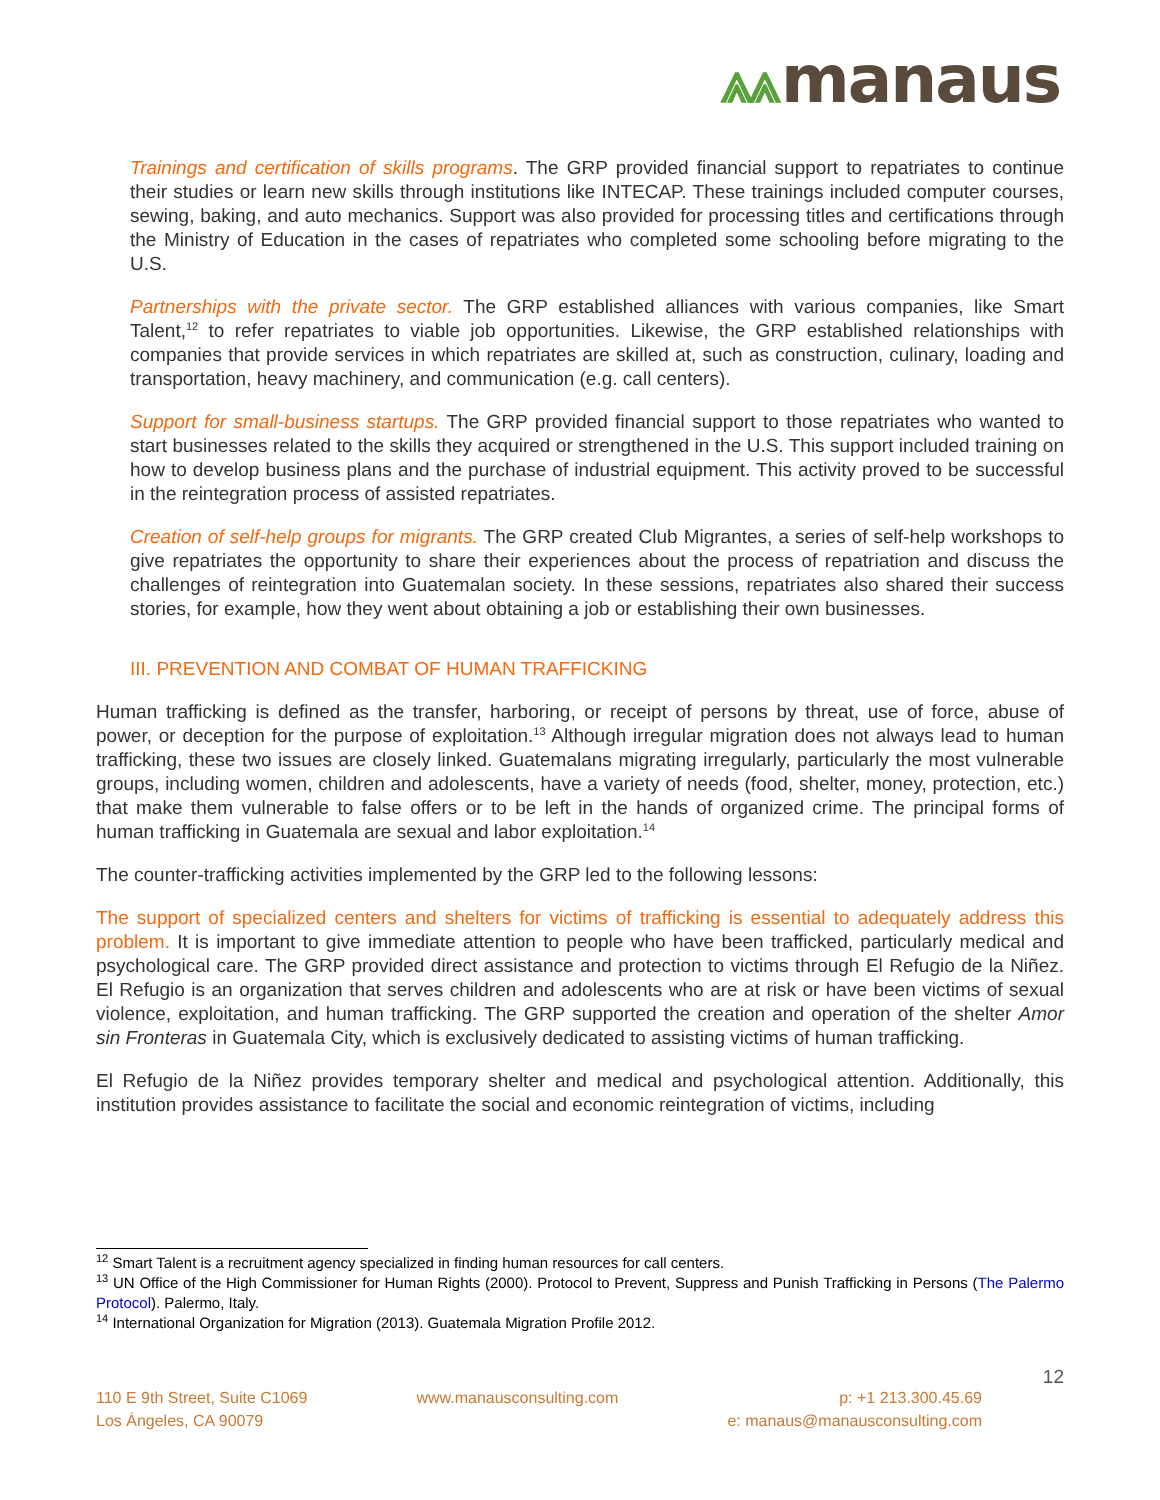⩓⩓ manaus
Trainings and certification of skills programs. The GRP provided financial support to repatriates to continue their studies or learn new skills through institutions like INTECAP. These trainings included computer courses, sewing, baking, and auto mechanics. Support was also provided for processing titles and certifications through the Ministry of Education in the cases of repatriates who completed some schooling before migrating to the U.S.
Partnerships with the private sector. The GRP established alliances with various companies, like Smart Talent,<sup>12</sup> to refer repatriates to viable job opportunities. Likewise, the GRP established relationships with companies that provide services in which repatriates are skilled at, such as construction, culinary, loading and transportation, heavy machinery, and communication (e.g. call centers).
Support for small-business startups. The GRP provided financial support to those repatriates who wanted to start businesses related to the skills they acquired or strengthened in the U.S. This support included training on how to develop business plans and the purchase of industrial equipment. This activity proved to be successful in the reintegration process of assisted repatriates.
Creation of self-help groups for migrants. The GRP created Club Migrantes, a series of self-help workshops to give repatriates the opportunity to share their experiences about the process of repatriation and discuss the challenges of reintegration into Guatemalan society. In these sessions, repatriates also shared their success stories, for example, how they went about obtaining a job or establishing their own businesses.
III. PREVENTION AND COMBAT OF HUMAN TRAFFICKING
Human trafficking is defined as the transfer, harboring, or receipt of persons by threat, use of force, abuse of power, or deception for the purpose of exploitation.<sup>13</sup> Although irregular migration does not always lead to human trafficking, these two issues are closely linked. Guatemalans migrating irregularly, particularly the most vulnerable groups, including women, children and adolescents, have a variety of needs (food, shelter, money, protection, etc.) that make them vulnerable to false offers or to be left in the hands of organized crime. The principal forms of human trafficking in Guatemala are sexual and labor exploitation.<sup>14</sup>
The counter-trafficking activities implemented by the GRP led to the following lessons:
The support of specialized centers and shelters for victims of trafficking is essential to adequately address this problem. It is important to give immediate attention to people who have been trafficked, particularly medical and psychological care. The GRP provided direct assistance and protection to victims through El Refugio de la Niñez. El Refugio is an organization that serves children and adolescents who are at risk or have been victims of sexual violence, exploitation, and human trafficking. The GRP supported the creation and operation of the shelter Amor sin Fronteras in Guatemala City, which is exclusively dedicated to assisting victims of human trafficking.
El Refugio de la Niñez provides temporary shelter and medical and psychological attention. Additionally, this institution provides assistance to facilitate the social and economic reintegration of victims, including
<sup>12</sup> Smart Talent is a recruitment agency specialized in finding human resources for call centers.
<sup>13</sup> UN Office of the High Commissioner for Human Rights (2000). Protocol to Prevent, Suppress and Punish Trafficking in Persons (The Palermo Protocol). Palermo, Italy.
<sup>14</sup> International Organization for Migration (2013). Guatemala Migration Profile 2012.
12
110 E 9th Street, Suite C1069
Los Ángeles, CA 90079
www.manausconsulting.com p: +1 213.300.45.69
e: manaus@manausconsulting.com